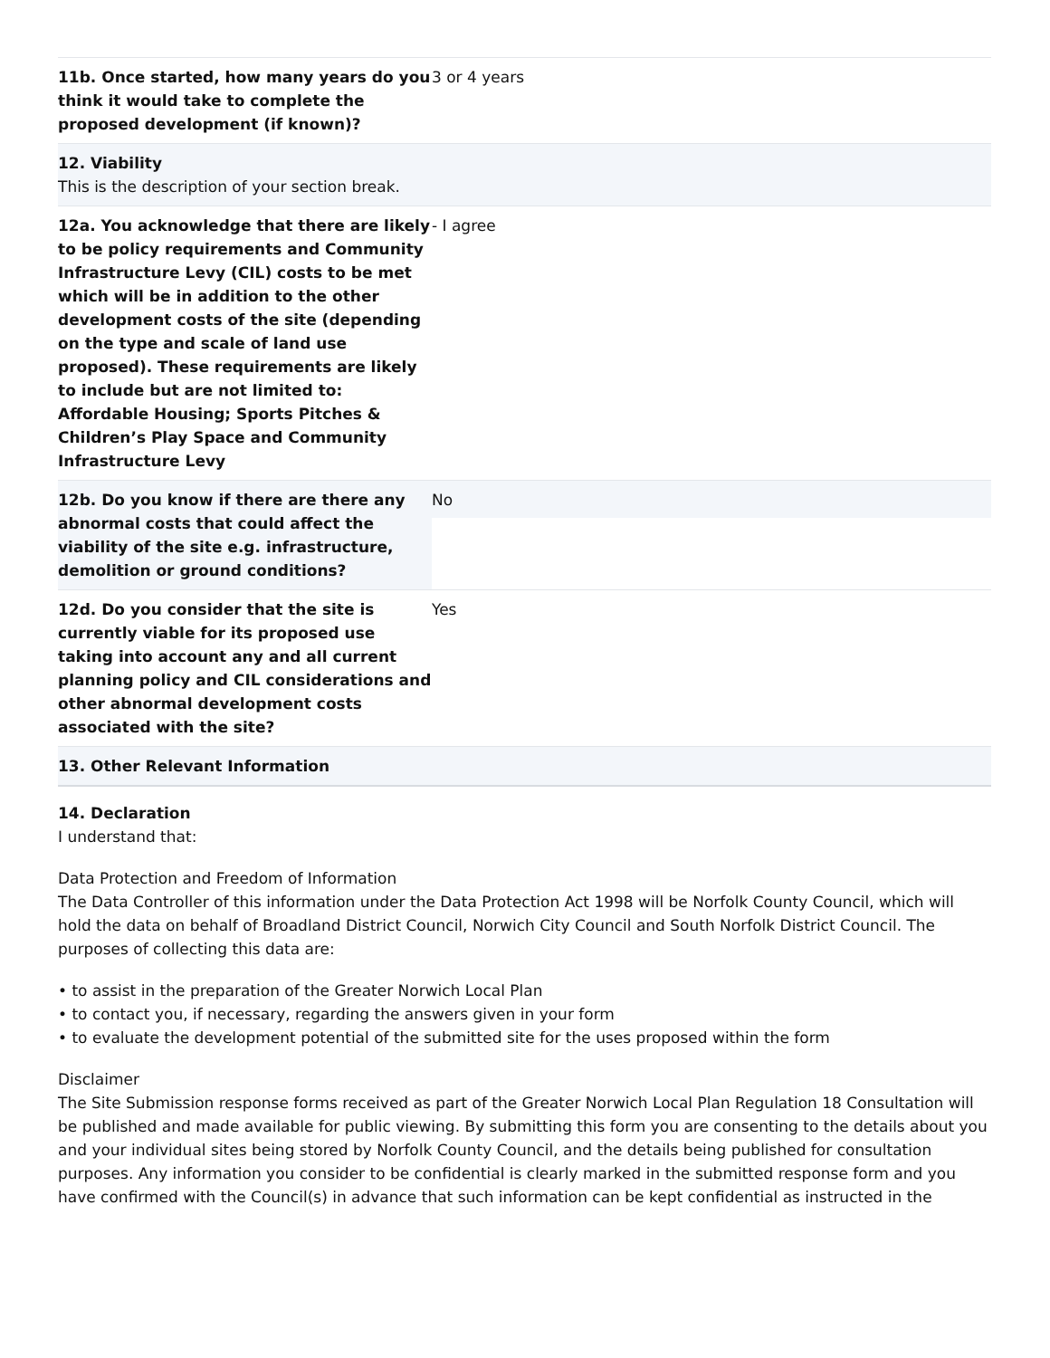| 11b. Once started, how many years do you think it would take to complete the proposed development (if known)? | 3 or 4 years |
| 12. Viability This is the description of your section break. | |
| 12a. You acknowledge that there are likely to be policy requirements and Community Infrastructure Levy (CIL) costs to be met which will be in addition to the other development costs of the site (depending on the type and scale of land use proposed). These requirements are likely to include but are not limited to: Affordable Housing; Sports Pitches & Children’s Play Space and Community Infrastructure Levy | - I agree |
| 12b. Do you know if there are there any abnormal costs that could affect the viability of the site e.g. infrastructure, demolition or ground conditions? | No |
| 12d. Do you consider that the site is currently viable for its proposed use taking into account any and all current planning policy and CIL considerations and other abnormal development costs associated with the site? | Yes |
| 13. Other Relevant Information | |
14. Declaration
I understand that:
Data Protection and Freedom of Information
The Data Controller of this information under the Data Protection Act 1998 will be Norfolk County Council, which will hold the data on behalf of Broadland District Council, Norwich City Council and South Norfolk District Council. The purposes of collecting this data are:
• to assist in the preparation of the Greater Norwich Local Plan
• to contact you, if necessary, regarding the answers given in your form
• to evaluate the development potential of the submitted site for the uses proposed within the form
Disclaimer
The Site Submission response forms received as part of the Greater Norwich Local Plan Regulation 18 Consultation will be published and made available for public viewing. By submitting this form you are consenting to the details about you and your individual sites being stored by Norfolk County Council, and the details being published for consultation purposes. Any information you consider to be confidential is clearly marked in the submitted response form and you have confirmed with the Council(s) in advance that such information can be kept confidential as instructed in the